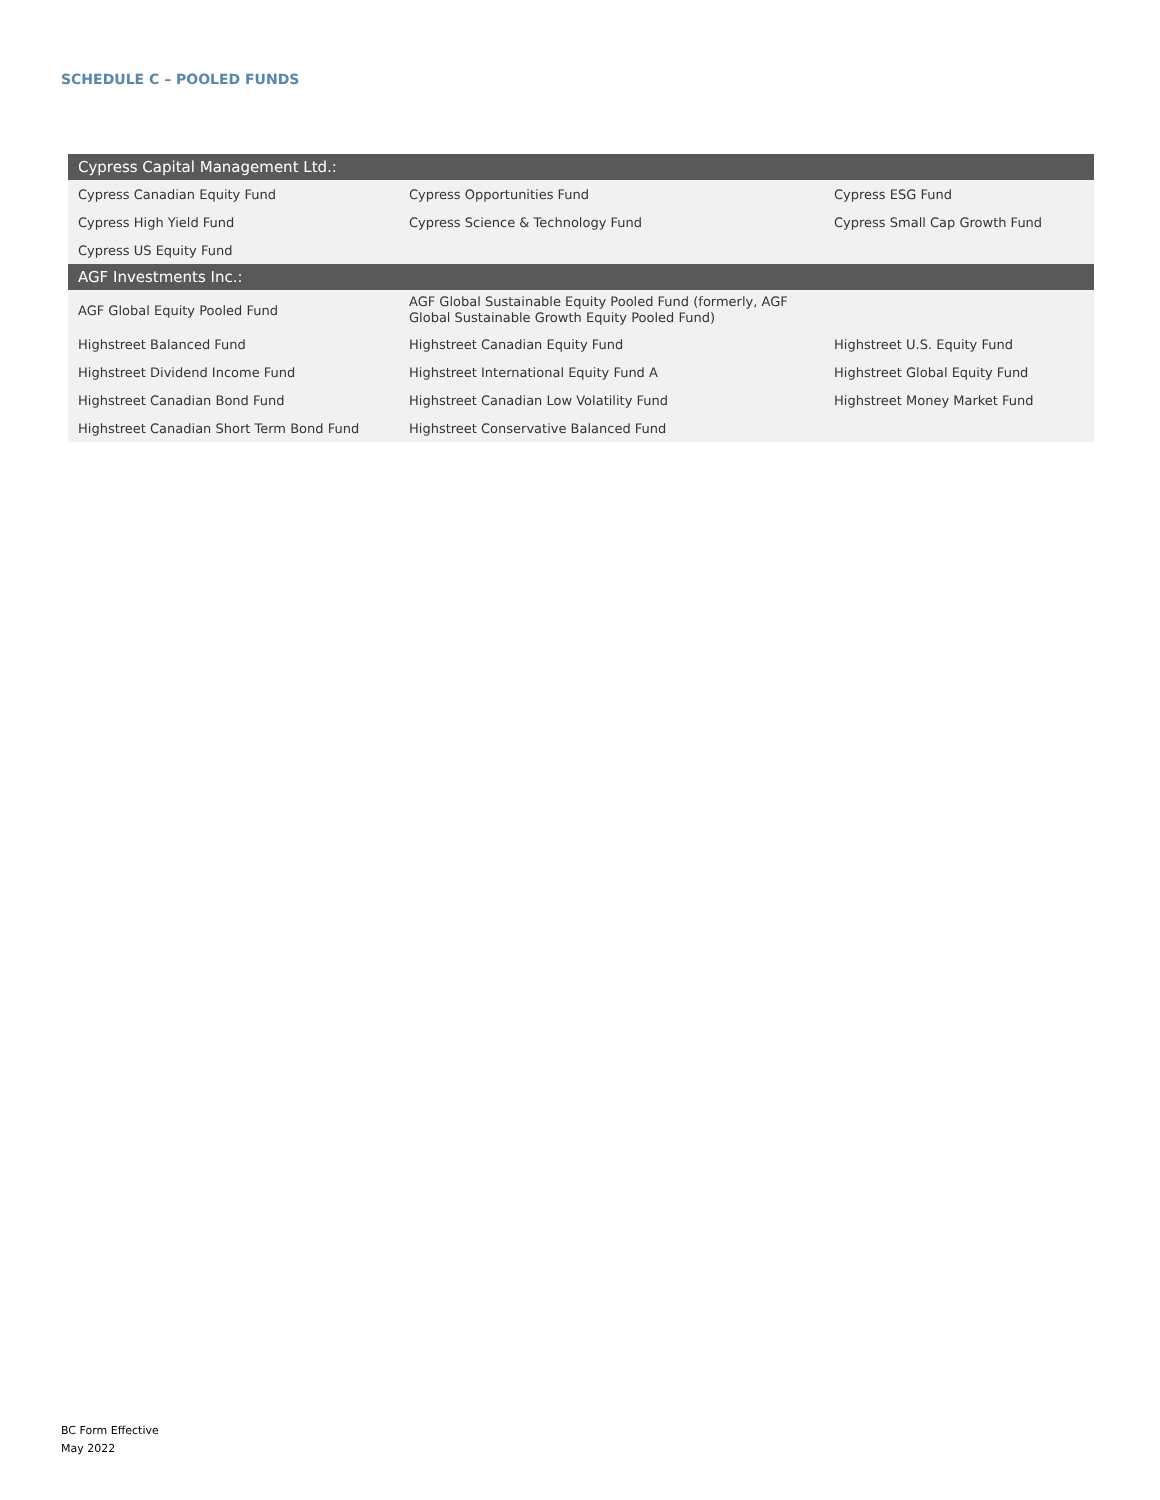SCHEDULE C – POOLED FUNDS
| Cypress Capital Management Ltd.: | | |
| --- | --- | --- |
| Cypress Canadian Equity Fund | Cypress Opportunities Fund | Cypress ESG Fund |
| Cypress High Yield Fund | Cypress Science & Technology Fund | Cypress Small Cap Growth Fund |
| Cypress US Equity Fund | | |
| AGF Investments Inc.: | | |
| AGF Global Equity Pooled Fund | AGF Global Sustainable Equity Pooled Fund (formerly, AGF Global Sustainable Growth Equity Pooled Fund) | |
| Highstreet Balanced Fund | Highstreet Canadian Equity Fund | Highstreet U.S. Equity Fund |
| Highstreet Dividend Income Fund | Highstreet International Equity Fund A | Highstreet Global Equity Fund |
| Highstreet Canadian Bond Fund | Highstreet Canadian Low Volatility Fund | Highstreet Money Market Fund |
| Highstreet Canadian Short Term Bond Fund | Highstreet Conservative Balanced Fund | |
BC Form Effective
May 2022